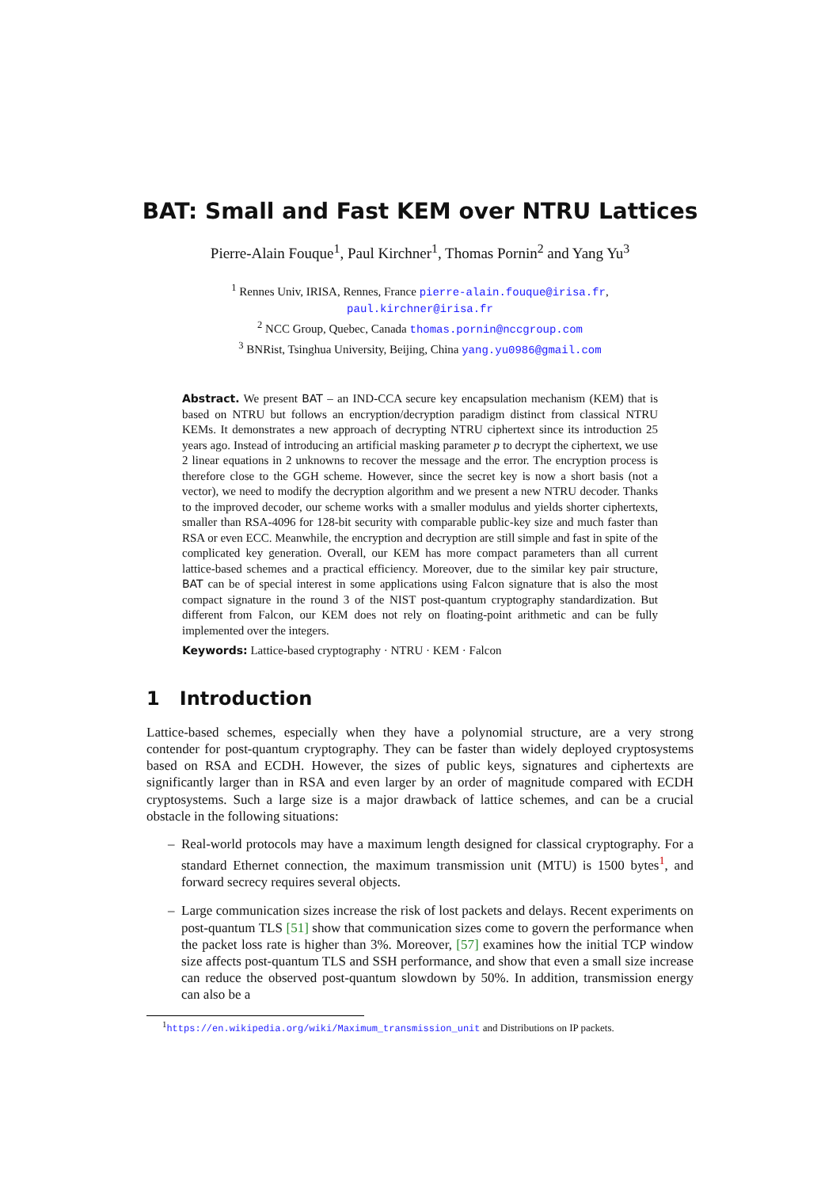BAT: Small and Fast KEM over NTRU Lattices
Pierre-Alain Fouque<sup>1</sup>, Paul Kirchner<sup>1</sup>, Thomas Pornin<sup>2</sup> and Yang Yu<sup>3</sup>
<sup>1</sup> Rennes Univ, IRISA, Rennes, France pierre-alain.fouque@irisa.fr,
paul.kirchner@irisa.fr
<sup>2</sup> NCC Group, Quebec, Canada thomas.pornin@nccgroup.com
<sup>3</sup> BNRist, Tsinghua University, Beijing, China yang.yu0986@gmail.com
Abstract. We present BAT – an IND-CCA secure key encapsulation mechanism (KEM) that is based on NTRU but follows an encryption/decryption paradigm distinct from classical NTRU KEMs. It demonstrates a new approach of decrypting NTRU ciphertext since its introduction 25 years ago. Instead of introducing an artificial masking parameter p to decrypt the ciphertext, we use 2 linear equations in 2 unknowns to recover the message and the error. The encryption process is therefore close to the GGH scheme. However, since the secret key is now a short basis (not a vector), we need to modify the decryption algorithm and we present a new NTRU decoder. Thanks to the improved decoder, our scheme works with a smaller modulus and yields shorter ciphertexts, smaller than RSA-4096 for 128-bit security with comparable public-key size and much faster than RSA or even ECC. Meanwhile, the encryption and decryption are still simple and fast in spite of the complicated key generation. Overall, our KEM has more compact parameters than all current lattice-based schemes and a practical efficiency. Moreover, due to the similar key pair structure, BAT can be of special interest in some applications using Falcon signature that is also the most compact signature in the round 3 of the NIST post-quantum cryptography standardization. But different from Falcon, our KEM does not rely on floating-point arithmetic and can be fully implemented over the integers.
Keywords: Lattice-based cryptography · NTRU · KEM · Falcon
1 Introduction
Lattice-based schemes, especially when they have a polynomial structure, are a very strong contender for post-quantum cryptography. They can be faster than widely deployed cryptosystems based on RSA and ECDH. However, the sizes of public keys, signatures and ciphertexts are significantly larger than in RSA and even larger by an order of magnitude compared with ECDH cryptosystems. Such a large size is a major drawback of lattice schemes, and can be a crucial obstacle in the following situations:
– Real-world protocols may have a maximum length designed for classical cryptography. For a standard Ethernet connection, the maximum transmission unit (MTU) is 1500 bytes<sup>1</sup>, and forward secrecy requires several objects.
– Large communication sizes increase the risk of lost packets and delays. Recent experiments on post-quantum TLS [51] show that communication sizes come to govern the performance when the packet loss rate is higher than 3%. Moreover, [57] examines how the initial TCP window size affects post-quantum TLS and SSH performance, and show that even a small size increase can reduce the observed post-quantum slowdown by 50%. In addition, transmission energy can also be a
<sup>1</sup> https://en.wikipedia.org/wiki/Maximum_transmission_unit and Distributions on IP packets.